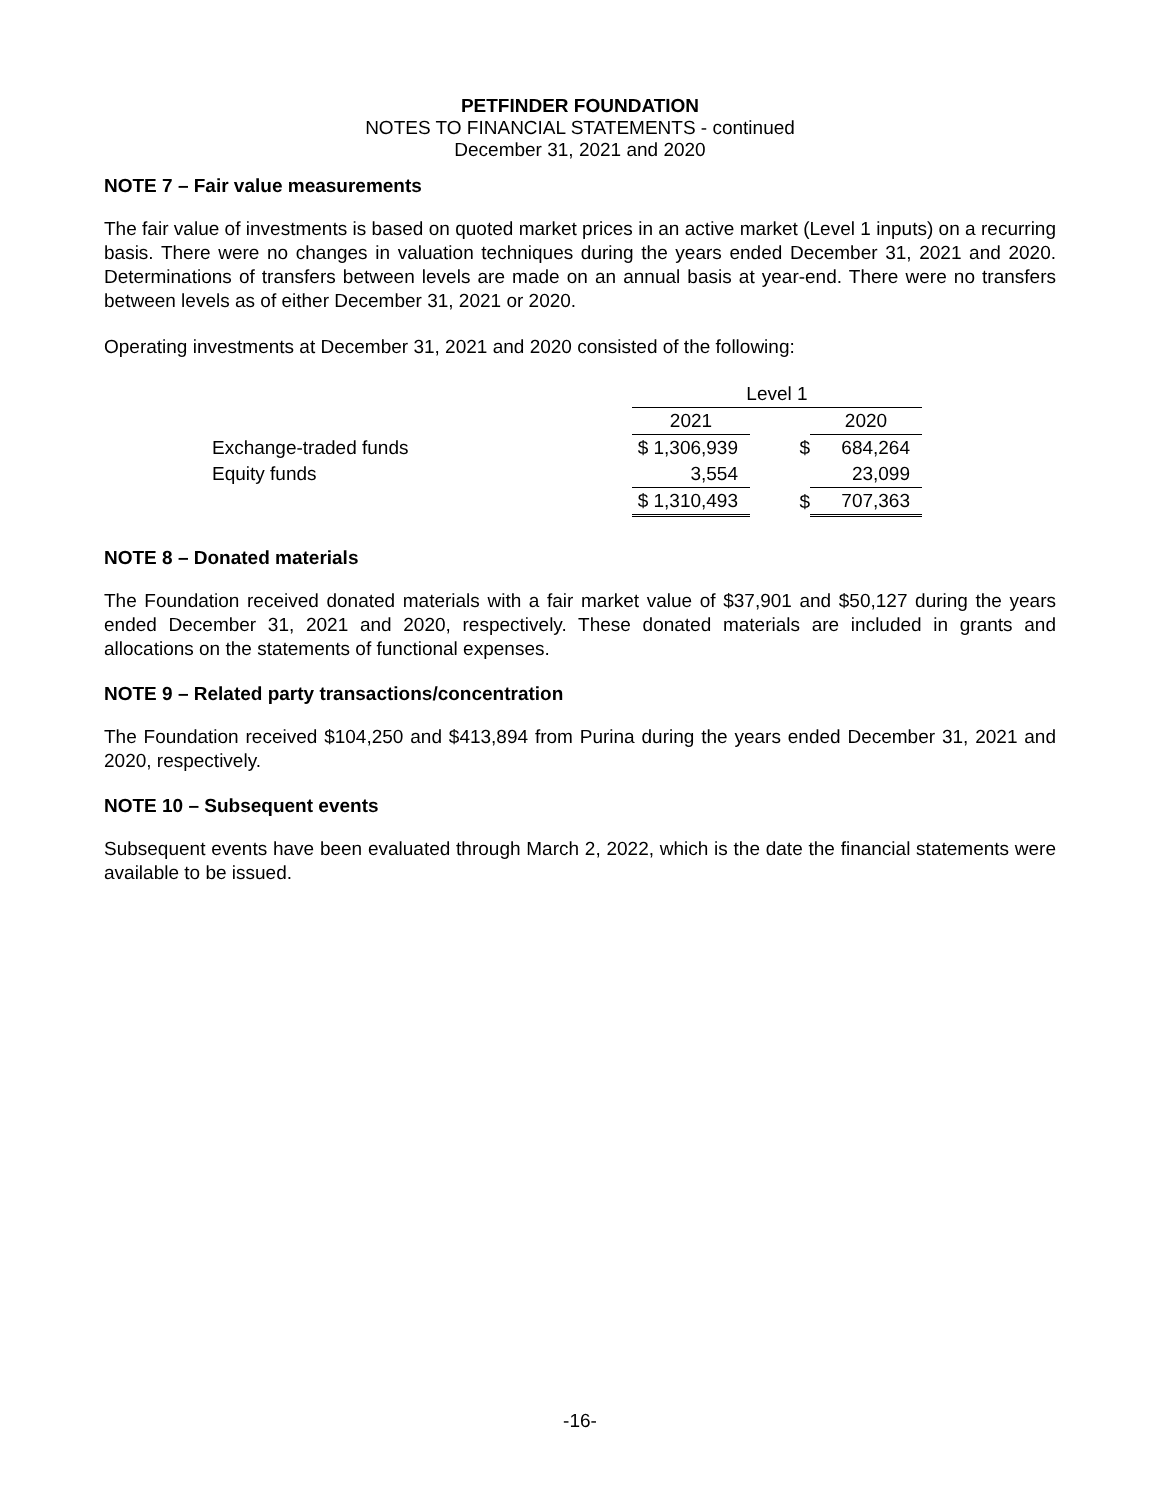PETFINDER FOUNDATION
NOTES TO FINANCIAL STATEMENTS - continued
December 31, 2021 and 2020
NOTE 7 – Fair value measurements
The fair value of investments is based on quoted market prices in an active market (Level 1 inputs) on a recurring basis. There were no changes in valuation techniques during the years ended December 31, 2021 and 2020. Determinations of transfers between levels are made on an annual basis at year-end. There were no transfers between levels as of either December 31, 2021 or 2020.
Operating investments at December 31, 2021 and 2020 consisted of the following:
| | Level 1 | | | |
| | 2021 | | 2020 | |
| Exchange-traded funds | $ 1,306,939 | $ | 684,264 | |
| Equity funds | 3,554 | | 23,099 | |
| | $ 1,310,493 | $ | 707,363 | |
NOTE 8 – Donated materials
The Foundation received donated materials with a fair market value of $37,901 and $50,127 during the years ended December 31, 2021 and 2020, respectively. These donated materials are included in grants and allocations on the statements of functional expenses.
NOTE 9 – Related party transactions/concentration
The Foundation received $104,250 and $413,894 from Purina during the years ended December 31, 2021 and 2020, respectively.
NOTE 10 – Subsequent events
Subsequent events have been evaluated through March 2, 2022, which is the date the financial statements were available to be issued.
-16-